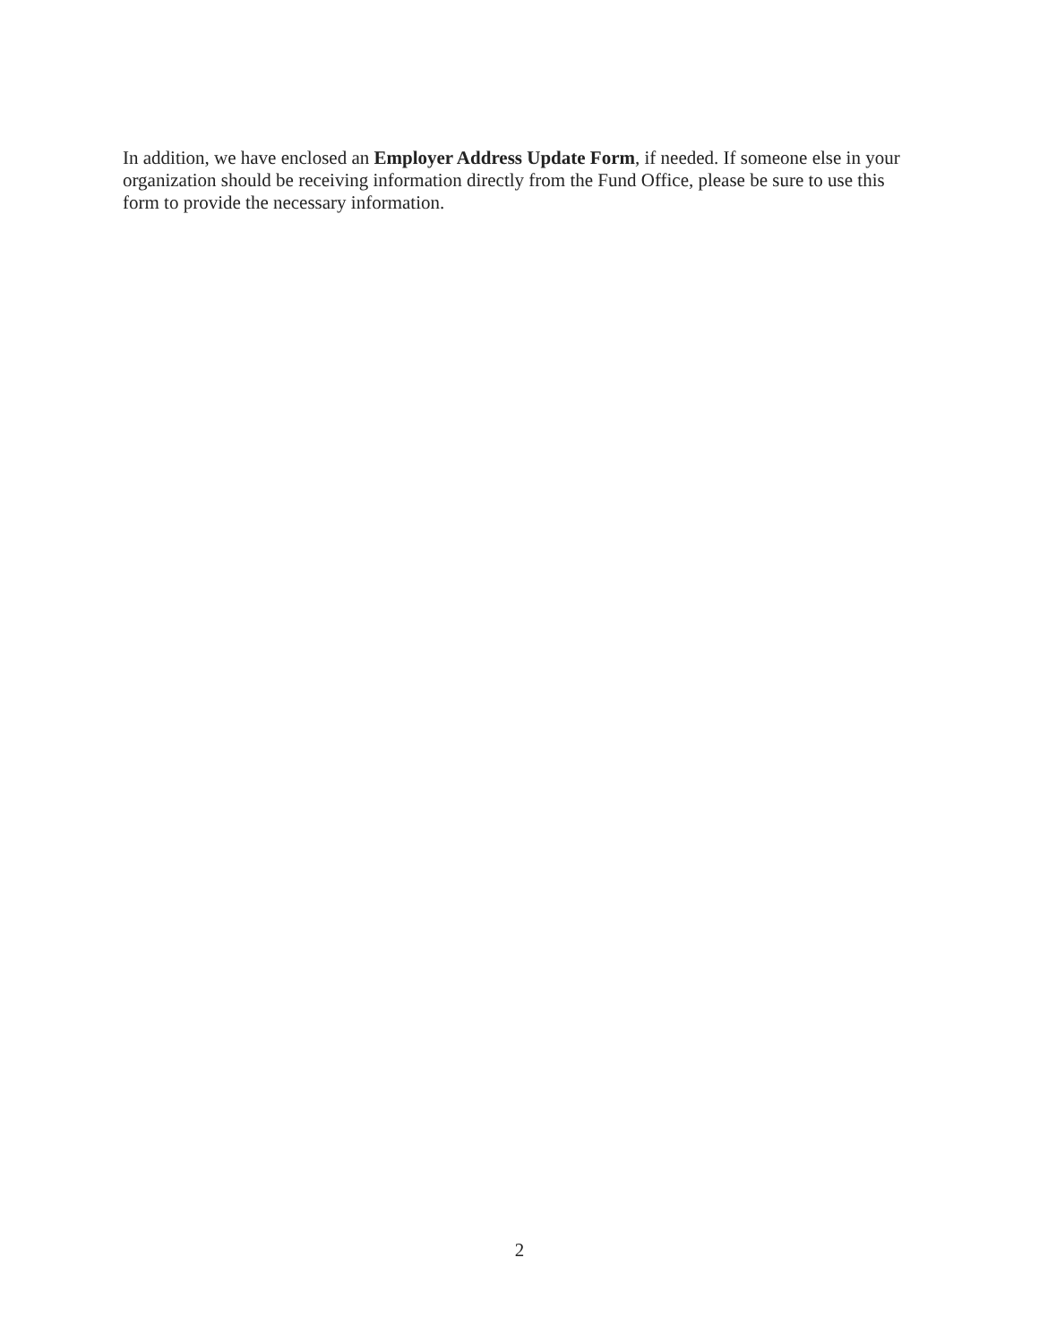In addition, we have enclosed an Employer Address Update Form, if needed. If someone else in your organization should be receiving information directly from the Fund Office, please be sure to use this form to provide the necessary information.
2